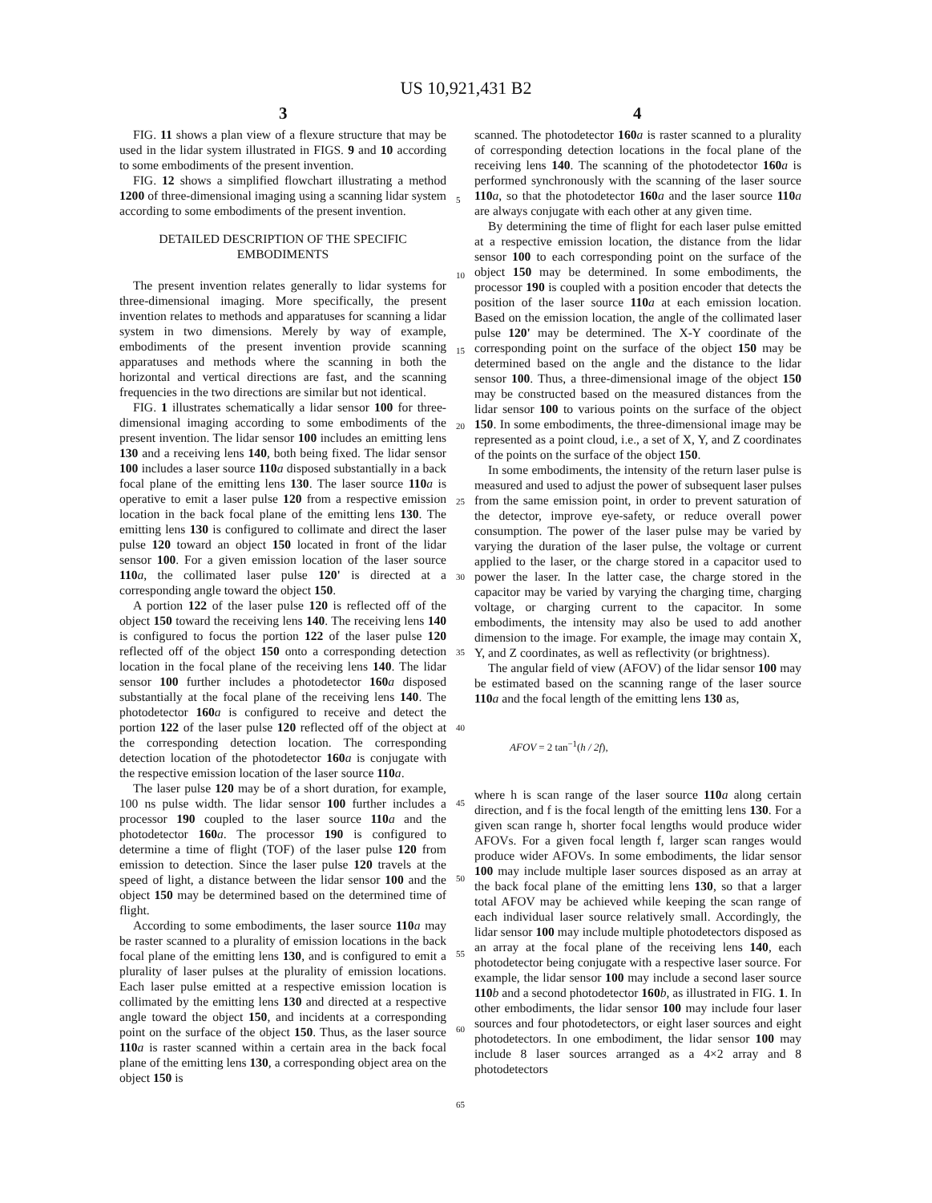US 10,921,431 B2
3 4
FIG. 11 shows a plan view of a flexure structure that may be used in the lidar system illustrated in FIGS. 9 and 10 according to some embodiments of the present invention.
FIG. 12 shows a simplified flowchart illustrating a method 1200 of three-dimensional imaging using a scanning lidar system according to some embodiments of the present invention.
DETAILED DESCRIPTION OF THE SPECIFIC EMBODIMENTS
The present invention relates generally to lidar systems for three-dimensional imaging. More specifically, the present invention relates to methods and apparatuses for scanning a lidar system in two dimensions. Merely by way of example, embodiments of the present invention provide scanning apparatuses and methods where the scanning in both the horizontal and vertical directions are fast, and the scanning frequencies in the two directions are similar but not identical.
FIG. 1 illustrates schematically a lidar sensor 100 for three-dimensional imaging according to some embodiments of the present invention. The lidar sensor 100 includes an emitting lens 130 and a receiving lens 140, both being fixed. The lidar sensor 100 includes a laser source 110 a disposed substantially in a back focal plane of the emitting lens 130. The laser source 110 a is operative to emit a laser pulse 120 from a respective emission location in the back focal plane of the emitting lens 130. The emitting lens 130 is configured to collimate and direct the laser pulse 120 toward an object 150 located in front of the lidar sensor 100. For a given emission location of the laser source 110 a, the collimated laser pulse 120' is directed at a corresponding angle toward the object 150.
A portion 122 of the laser pulse 120 is reflected off of the object 150 toward the receiving lens 140. The receiving lens 140 is configured to focus the portion 122 of the laser pulse 120 reflected off of the object 150 onto a corresponding detection location in the focal plane of the receiving lens 140. The lidar sensor 100 further includes a photodetector 160 a disposed substantially at the focal plane of the receiving lens 140. The photodetector 160 a is configured to receive and detect the portion 122 of the laser pulse 120 reflected off of the object at the corresponding detection location. The corresponding detection location of the photodetector 160 a is conjugate with the respective emission location of the laser source 110 a.
The laser pulse 120 may be of a short duration, for example, 100 ns pulse width. The lidar sensor 100 further includes a processor 190 coupled to the laser source 110 a and the photodetector 160 a. The processor 190 is configured to determine a time of flight (TOF) of the laser pulse 120 from emission to detection. Since the laser pulse 120 travels at the speed of light, a distance between the lidar sensor 100 and the object 150 may be determined based on the determined time of flight.
According to some embodiments, the laser source 110 a may be raster scanned to a plurality of emission locations in the back focal plane of the emitting lens 130, and is configured to emit a plurality of laser pulses at the plurality of emission locations. Each laser pulse emitted at a respective emission location is collimated by the emitting lens 130 and directed at a respective angle toward the object 150, and incidents at a corresponding point on the surface of the object 150. Thus, as the laser source 110 a is raster scanned within a certain area in the back focal plane of the emitting lens 130, a corresponding object area on the object 150 is
5
10
15
20
25
30
35
40
45
50
55
60
65
scanned. The photodetector 160 a is raster scanned to a plurality of corresponding detection locations in the focal plane of the receiving lens 140. The scanning of the photodetector 160 a is performed synchronously with the scanning of the laser source 110 a, so that the photodetector 160 a and the laser source 110 a are always conjugate with each other at any given time.
By determining the time of flight for each laser pulse emitted at a respective emission location, the distance from the lidar sensor 100 to each corresponding point on the surface of the object 150 may be determined. In some embodiments, the processor 190 is coupled with a position encoder that detects the position of the laser source 110 a at each emission location. Based on the emission location, the angle of the collimated laser pulse 120' may be determined. The X-Y coordinate of the corresponding point on the surface of the object 150 may be determined based on the angle and the distance to the lidar sensor 100. Thus, a three-dimensional image of the object 150 may be constructed based on the measured distances from the lidar sensor 100 to various points on the surface of the object 150. In some embodiments, the three-dimensional image may be represented as a point cloud, i.e., a set of X, Y, and Z coordinates of the points on the surface of the object 150.
In some embodiments, the intensity of the return laser pulse is measured and used to adjust the power of subsequent laser pulses from the same emission point, in order to prevent saturation of the detector, improve eye-safety, or reduce overall power consumption. The power of the laser pulse may be varied by varying the duration of the laser pulse, the voltage or current applied to the laser, or the charge stored in a capacitor used to power the laser. In the latter case, the charge stored in the capacitor may be varied by varying the charging time, charging voltage, or charging current to the capacitor. In some embodiments, the intensity may also be used to add another dimension to the image. For example, the image may contain X, Y, and Z coordinates, as well as reflectivity (or brightness).
The angular field of view (AFOV) of the lidar sensor 100 may be estimated based on the scanning range of the laser source 110 a and the focal length of the emitting lens 130 as,
AFOV = 2 tan<sup>−1</sup>(h / 2f),
where h is scan range of the laser source 110 a along certain direction, and f is the focal length of the emitting lens 130. For a given scan range h, shorter focal lengths would produce wider AFOVs. For a given focal length f, larger scan ranges would produce wider AFOVs. In some embodiments, the lidar sensor 100 may include multiple laser sources disposed as an array at the back focal plane of the emitting lens 130, so that a larger total AFOV may be achieved while keeping the scan range of each individual laser source relatively small. Accordingly, the lidar sensor 100 may include multiple photodetectors disposed as an array at the focal plane of the receiving lens 140, each photodetector being conjugate with a respective laser source. For example, the lidar sensor 100 may include a second laser source 110 b and a second photodetector 160 b, as illustrated in FIG. 1. In other embodiments, the lidar sensor 100 may include four laser sources and four photodetectors, or eight laser sources and eight photodetectors. In one embodiment, the lidar sensor 100 may include 8 laser sources arranged as a 4×2 array and 8 photodetectors